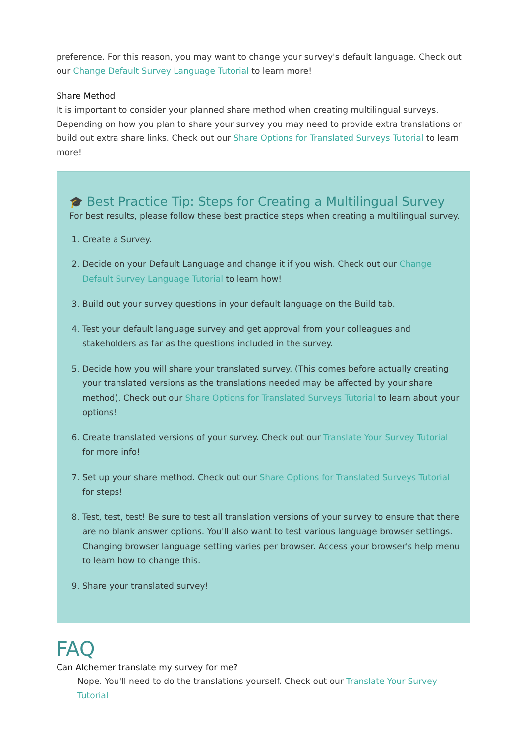preference. For this reason, you may want to change your survey's default language. Check out our Change Default Survey Language Tutorial to learn more!
Share Method
It is important to consider your planned share method when creating multilingual surveys. Depending on how you plan to share your survey you may need to provide extra translations or build out extra share links. Check out our Share Options for Translated Surveys Tutorial to learn more!
🎓 Best Practice Tip: Steps for Creating a Multilingual Survey
For best results, please follow these best practice steps when creating a multilingual survey.
1. Create a Survey.
2. Decide on your Default Language and change it if you wish. Check out our Change Default Survey Language Tutorial to learn how!
3. Build out your survey questions in your default language on the Build tab.
4. Test your default language survey and get approval from your colleagues and stakeholders as far as the questions included in the survey.
5. Decide how you will share your translated survey. (This comes before actually creating your translated versions as the translations needed may be affected by your share method). Check out our Share Options for Translated Surveys Tutorial to learn about your options!
6. Create translated versions of your survey. Check out our Translate Your Survey Tutorial for more info!
7. Set up your share method. Check out our Share Options for Translated Surveys Tutorial for steps!
8. Test, test, test! Be sure to test all translation versions of your survey to ensure that there are no blank answer options. You'll also want to test various language browser settings. Changing browser language setting varies per browser. Access your browser's help menu to learn how to change this.
9. Share your translated survey!
FAQ
Can Alchemer translate my survey for me?
Nope. You'll need to do the translations yourself. Check out our Translate Your Survey Tutorial